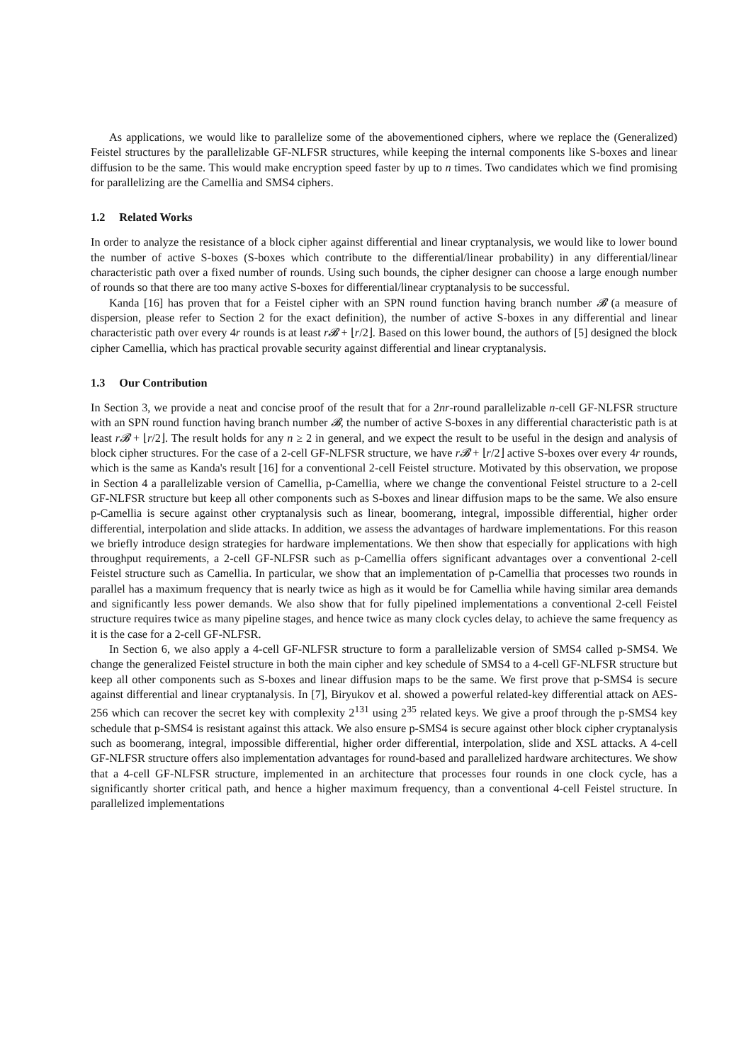As applications, we would like to parallelize some of the abovementioned ciphers, where we replace the (Generalized) Feistel structures by the parallelizable GF-NLFSR structures, while keeping the internal components like S-boxes and linear diffusion to be the same. This would make encryption speed faster by up to n times. Two candidates which we find promising for parallelizing are the Camellia and SMS4 ciphers.
1.2 Related Works
In order to analyze the resistance of a block cipher against differential and linear cryptanalysis, we would like to lower bound the number of active S-boxes (S-boxes which contribute to the differential/linear probability) in any differential/linear characteristic path over a fixed number of rounds. Using such bounds, the cipher designer can choose a large enough number of rounds so that there are too many active S-boxes for differential/linear cryptanalysis to be successful.
Kanda [16] has proven that for a Feistel cipher with an SPN round function having branch number 𝓑 (a measure of dispersion, please refer to Section 2 for the exact definition), the number of active S-boxes in any differential and linear characteristic path over every 4r rounds is at least r𝓑 + ⌊r/2⌋. Based on this lower bound, the authors of [5] designed the block cipher Camellia, which has practical provable security against differential and linear cryptanalysis.
1.3 Our Contribution
In Section 3, we provide a neat and concise proof of the result that for a 2nr-round parallelizable n-cell GF-NLFSR structure with an SPN round function having branch number 𝓑, the number of active S-boxes in any differential characteristic path is at least r𝓑 + ⌊r/2⌋. The result holds for any n ≥ 2 in general, and we expect the result to be useful in the design and analysis of block cipher structures. For the case of a 2-cell GF-NLFSR structure, we have r𝓑 + ⌊r/2⌋ active S-boxes over every 4r rounds, which is the same as Kanda's result [16] for a conventional 2-cell Feistel structure. Motivated by this observation, we propose in Section 4 a parallelizable version of Camellia, p-Camellia, where we change the conventional Feistel structure to a 2-cell GF-NLFSR structure but keep all other components such as S-boxes and linear diffusion maps to be the same. We also ensure p-Camellia is secure against other cryptanalysis such as linear, boomerang, integral, impossible differential, higher order differential, interpolation and slide attacks. In addition, we assess the advantages of hardware implementations. For this reason we briefly introduce design strategies for hardware implementations. We then show that especially for applications with high throughput requirements, a 2-cell GF-NLFSR such as p-Camellia offers significant advantages over a conventional 2-cell Feistel structure such as Camellia. In particular, we show that an implementation of p-Camellia that processes two rounds in parallel has a maximum frequency that is nearly twice as high as it would be for Camellia while having similar area demands and significantly less power demands. We also show that for fully pipelined implementations a conventional 2-cell Feistel structure requires twice as many pipeline stages, and hence twice as many clock cycles delay, to achieve the same frequency as it is the case for a 2-cell GF-NLFSR.
In Section 6, we also apply a 4-cell GF-NLFSR structure to form a parallelizable version of SMS4 called p-SMS4. We change the generalized Feistel structure in both the main cipher and key schedule of SMS4 to a 4-cell GF-NLFSR structure but keep all other components such as S-boxes and linear diffusion maps to be the same. We first prove that p-SMS4 is secure against differential and linear cryptanalysis. In [7], Biryukov et al. showed a powerful related-key differential attack on AES-256 which can recover the secret key with complexity 2<sup>131</sup> using 2<sup>35</sup> related keys. We give a proof through the p-SMS4 key schedule that p-SMS4 is resistant against this attack. We also ensure p-SMS4 is secure against other block cipher cryptanalysis such as boomerang, integral, impossible differential, higher order differential, interpolation, slide and XSL attacks. A 4-cell GF-NLFSR structure offers also implementation advantages for round-based and parallelized hardware architectures. We show that a 4-cell GF-NLFSR structure, implemented in an architecture that processes four rounds in one clock cycle, has a significantly shorter critical path, and hence a higher maximum frequency, than a conventional 4-cell Feistel structure. In parallelized implementations